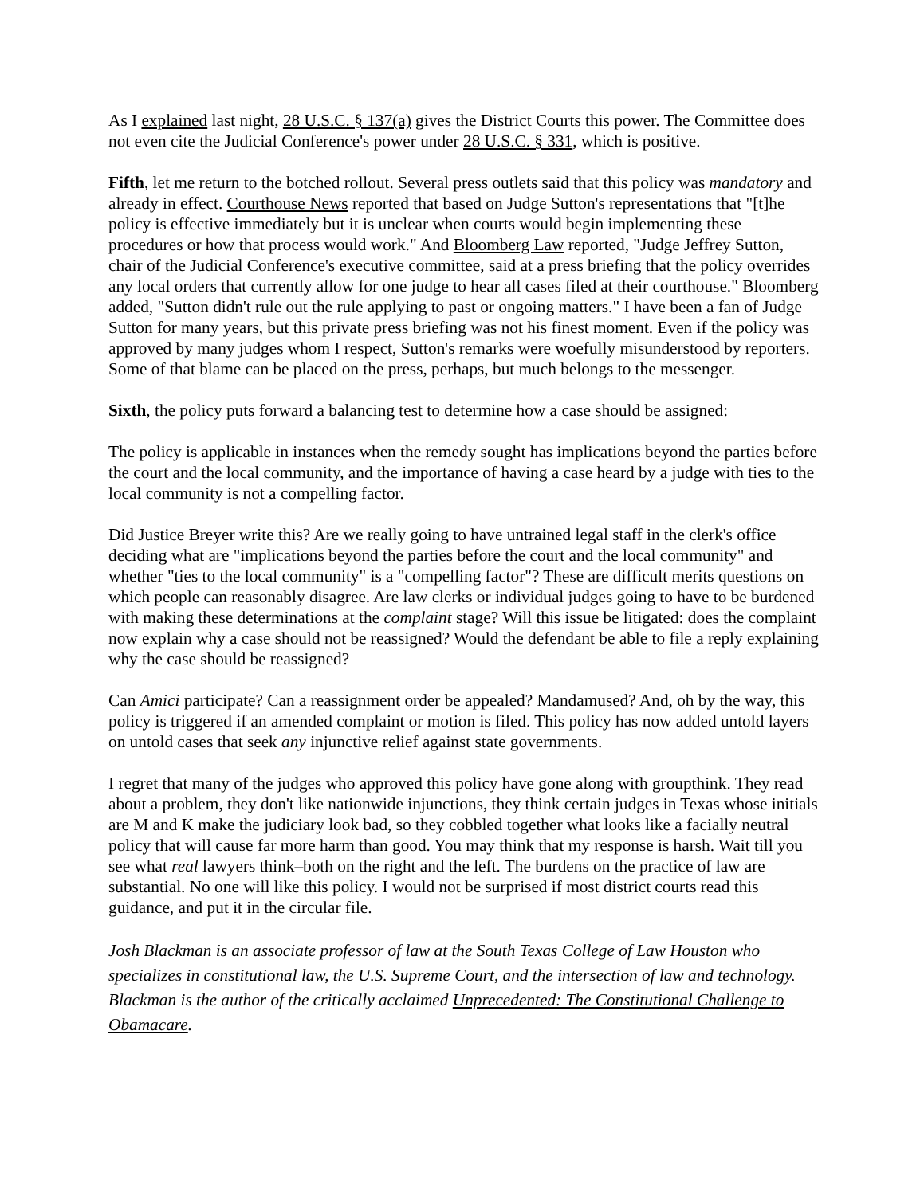As I explained last night, 28 U.S.C. § 137(a) gives the District Courts this power. The Committee does not even cite the Judicial Conference's power under 28 U.S.C. § 331, which is positive.
Fifth, let me return to the botched rollout. Several press outlets said that this policy was mandatory and already in effect. Courthouse News reported that based on Judge Sutton's representations that "[t]he policy is effective immediately but it is unclear when courts would begin implementing these procedures or how that process would work." And Bloomberg Law reported, "Judge Jeffrey Sutton, chair of the Judicial Conference's executive committee, said at a press briefing that the policy overrides any local orders that currently allow for one judge to hear all cases filed at their courthouse." Bloomberg added, "Sutton didn't rule out the rule applying to past or ongoing matters." I have been a fan of Judge Sutton for many years, but this private press briefing was not his finest moment. Even if the policy was approved by many judges whom I respect, Sutton's remarks were woefully misunderstood by reporters. Some of that blame can be placed on the press, perhaps, but much belongs to the messenger.
Sixth, the policy puts forward a balancing test to determine how a case should be assigned:
The policy is applicable in instances when the remedy sought has implications beyond the parties before the court and the local community, and the importance of having a case heard by a judge with ties to the local community is not a compelling factor.
Did Justice Breyer write this? Are we really going to have untrained legal staff in the clerk's office deciding what are "implications beyond the parties before the court and the local community" and whether "ties to the local community" is a "compelling factor"? These are difficult merits questions on which people can reasonably disagree. Are law clerks or individual judges going to have to be burdened with making these determinations at the complaint stage? Will this issue be litigated: does the complaint now explain why a case should not be reassigned? Would the defendant be able to file a reply explaining why the case should be reassigned?
Can Amici participate? Can a reassignment order be appealed? Mandamused? And, oh by the way, this policy is triggered if an amended complaint or motion is filed. This policy has now added untold layers on untold cases that seek any injunctive relief against state governments.
I regret that many of the judges who approved this policy have gone along with groupthink. They read about a problem, they don't like nationwide injunctions, they think certain judges in Texas whose initials are M and K make the judiciary look bad, so they cobbled together what looks like a facially neutral policy that will cause far more harm than good. You may think that my response is harsh. Wait till you see what real lawyers think–both on the right and the left. The burdens on the practice of law are substantial. No one will like this policy. I would not be surprised if most district courts read this guidance, and put it in the circular file.
Josh Blackman is an associate professor of law at the South Texas College of Law Houston who specializes in constitutional law, the U.S. Supreme Court, and the intersection of law and technology. Blackman is the author of the critically acclaimed Unprecedented: The Constitutional Challenge to Obamacare.